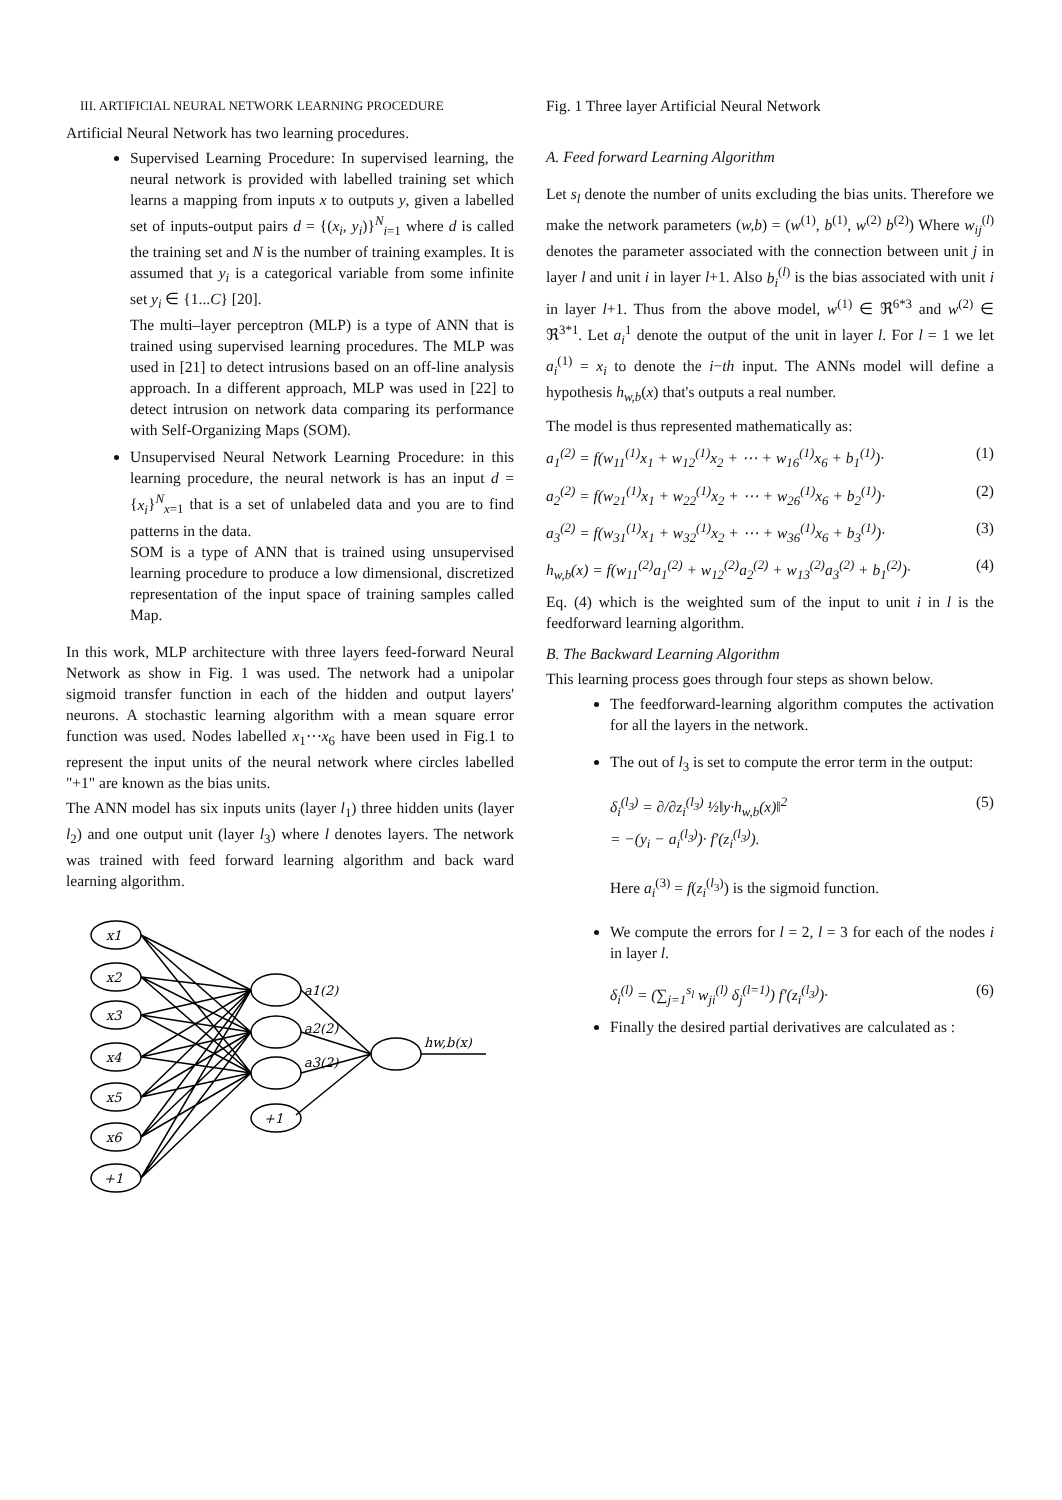III. ARTIFICIAL NEURAL NETWORK LEARNING PROCEDURE
Artificial Neural Network has two learning procedures.
Supervised Learning Procedure: In supervised learning, the neural network is provided with labelled training set which learns a mapping from inputs x to outputs y, given a labelled set of inputs-output pairs d = {(x<sub>i</sub>, y<sub>i</sub>)}<sup>N</sup><sub>i=1</sub> where d is called the training set and N is the number of training examples. It is assumed that y<sub>i</sub> is a categorical variable from some infinite set y<sub>i</sub> ∈ {1...C} [20].
The multi–layer perceptron (MLP) is a type of ANN that is trained using supervised learning procedures. The MLP was used in [21] to detect intrusions based on an off-line analysis approach. In a different approach, MLP was used in [22] to detect intrusion on network data comparing its performance with Self-Organizing Maps (SOM).
Unsupervised Neural Network Learning Procedure: in this learning procedure, the neural network is has an input d = {x<sub>i</sub>}<sup>N</sup><sub>x=1</sub> that is a set of unlabeled data and you are to find patterns in the data.
SOM is a type of ANN that is trained using unsupervised learning procedure to produce a low dimensional, discretized representation of the input space of training samples called Map.
In this work, MLP architecture with three layers feed-forward Neural Network as show in Fig. 1 was used. The network had a unipolar sigmoid transfer function in each of the hidden and output layers' neurons. A stochastic learning algorithm with a mean square error function was used. Nodes labelled x<sub>1</sub>⋯x<sub>6</sub> have been used in Fig.1 to represent the input units of the neural network where circles labelled "+1" are known as the bias units.
The ANN model has six inputs units (layer l<sub>1</sub>) three hidden units (layer l<sub>2</sub>) and one output unit (layer l<sub>3</sub>) where l denotes layers. The network was trained with feed forward learning algorithm and back ward learning algorithm.
x1
x2
x3
x4
x5
x6
+1
+1
a1(2)
a2(2)
a3(2)
hw,b(x)
Fig. 1 Three layer Artificial Neural Network
A. Feed forward Learning Algorithm
Let s<sub>l</sub> denote the number of units excluding the bias units. Therefore we make the network parameters (w,b) = (w<sup>(1)</sup>, b<sup>(1)</sup>, w<sup>(2)</sup> b<sup>(2)</sup>) Where w<sub>ij</sub><sup>(l)</sup> denotes the parameter associated with the connection between unit j in layer l and unit i in layer l+1. Also b<sub>i</sub><sup>(l)</sup> is the bias associated with unit i in layer l+1. Thus from the above model, w<sup>(1)</sup> ∈ ℜ<sup>6*3</sup> and w<sup>(2)</sup> ∈ ℜ<sup>3*1</sup>. Let a<sub>i</sub><sup>1</sup> denote the output of the unit in layer l. For l = 1 we let a<sub>i</sub><sup>(1)</sup> = x<sub>i</sub> to denote the i−th input. The ANNs model will define a hypothesis h<sub>w,b</sub>(x) that's outputs a real number.
The model is thus represented mathematically as:
a<sub>1</sub><sup>(2)</sup> = f(w<sub>11</sub><sup>(1)</sup>x<sub>1</sub> + w<sub>12</sub><sup>(1)</sup>x<sub>2</sub> + ⋯ + w<sub>16</sub><sup>(1)</sup>x<sub>6</sub> + b<sub>1</sub><sup>(1)</sup>)· (1)
a<sub>2</sub><sup>(2)</sup> = f(w<sub>21</sub><sup>(1)</sup>x<sub>1</sub> + w<sub>22</sub><sup>(1)</sup>x<sub>2</sub> + ⋯ + w<sub>26</sub><sup>(1)</sup>x<sub>6</sub> + b<sub>2</sub><sup>(1)</sup>)· (2)
a<sub>3</sub><sup>(2)</sup> = f(w<sub>31</sub><sup>(1)</sup>x<sub>1</sub> + w<sub>32</sub><sup>(1)</sup>x<sub>2</sub> + ⋯ + w<sub>36</sub><sup>(1)</sup>x<sub>6</sub> + b<sub>3</sub><sup>(1)</sup>)· (3)
h<sub>w,b</sub>(x) = f(w<sub>11</sub><sup>(2)</sup>a<sub>1</sub><sup>(2)</sup> + w<sub>12</sub><sup>(2)</sup>a<sub>2</sub><sup>(2)</sup> + w<sub>13</sub><sup>(2)</sup>a<sub>3</sub><sup>(2)</sup> + b<sub>1</sub><sup>(2)</sup>)· (4)
Eq. (4) which is the weighted sum of the input to unit i in l is the feedforward learning algorithm.
B. The Backward Learning Algorithm
This learning process goes through four steps as shown below.
The feedforward-learning algorithm computes the activation for all the layers in the network.
The out of l<sub>3</sub> is set to compute the error term in the output:
δ<sub>i</sub><sup>(l<sub>3</sub>)</sup> = ∂/∂z<sub>i</sub><sup>(l<sub>3</sub>)</sup> ½‖y·h<sub>w,b</sub>(x)‖<sup>2</sup>
= −(y<sub>i</sub> − a<sub>i</sub><sup>(l<sub>3</sub>)</sup>)· f′(z<sub>i</sub><sup>(l<sub>3</sub>)</sup>). (5)
Here a<sub>i</sub><sup>(3)</sup> = f(z<sub>i</sub><sup>(l<sub>3</sub>)</sup>) is the sigmoid function.
We compute the errors for l = 2, l = 3 for each of the nodes i in layer l.
δ<sub>i</sub><sup>(l)</sup> = (∑<sub>j=1</sub><sup>s<sub>l</sub></sup> w<sub>ji</sub><sup>(l)</sup> δ<sub>j</sub><sup>(l=1)</sup>) f′(z<sub>i</sub><sup>(l<sub>3</sub>)</sup>)· (6)
Finally the desired partial derivatives are calculated as :